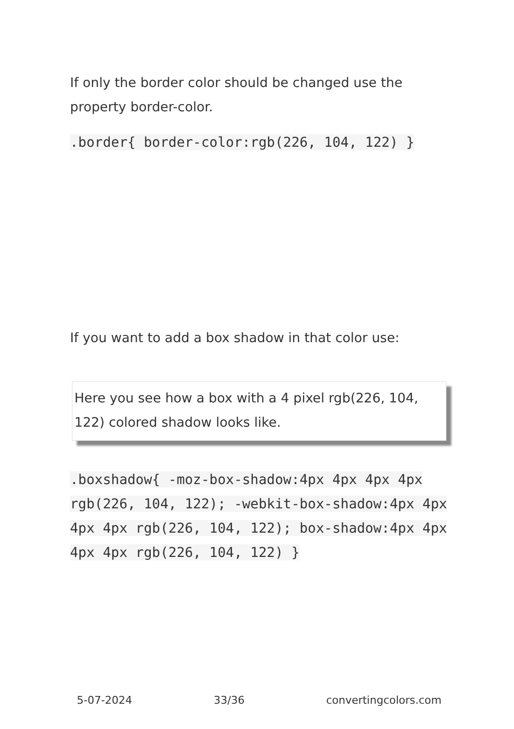If only the border color should be changed use the property border-color.
.border{ border-color:rgb(226, 104, 122) }
If you want to add a box shadow in that color use:
Here you see how a box with a 4 pixel rgb(226, 104, 122) colored shadow looks like.
.boxshadow{ -moz-box-shadow:4px 4px 4px 4px rgb(226, 104, 122); -webkit-box-shadow:4px 4px 4px 4px rgb(226, 104, 122); box-shadow:4px 4px 4px 4px rgb(226, 104, 122) }
5-07-2024 33/36 convertingcolors.com